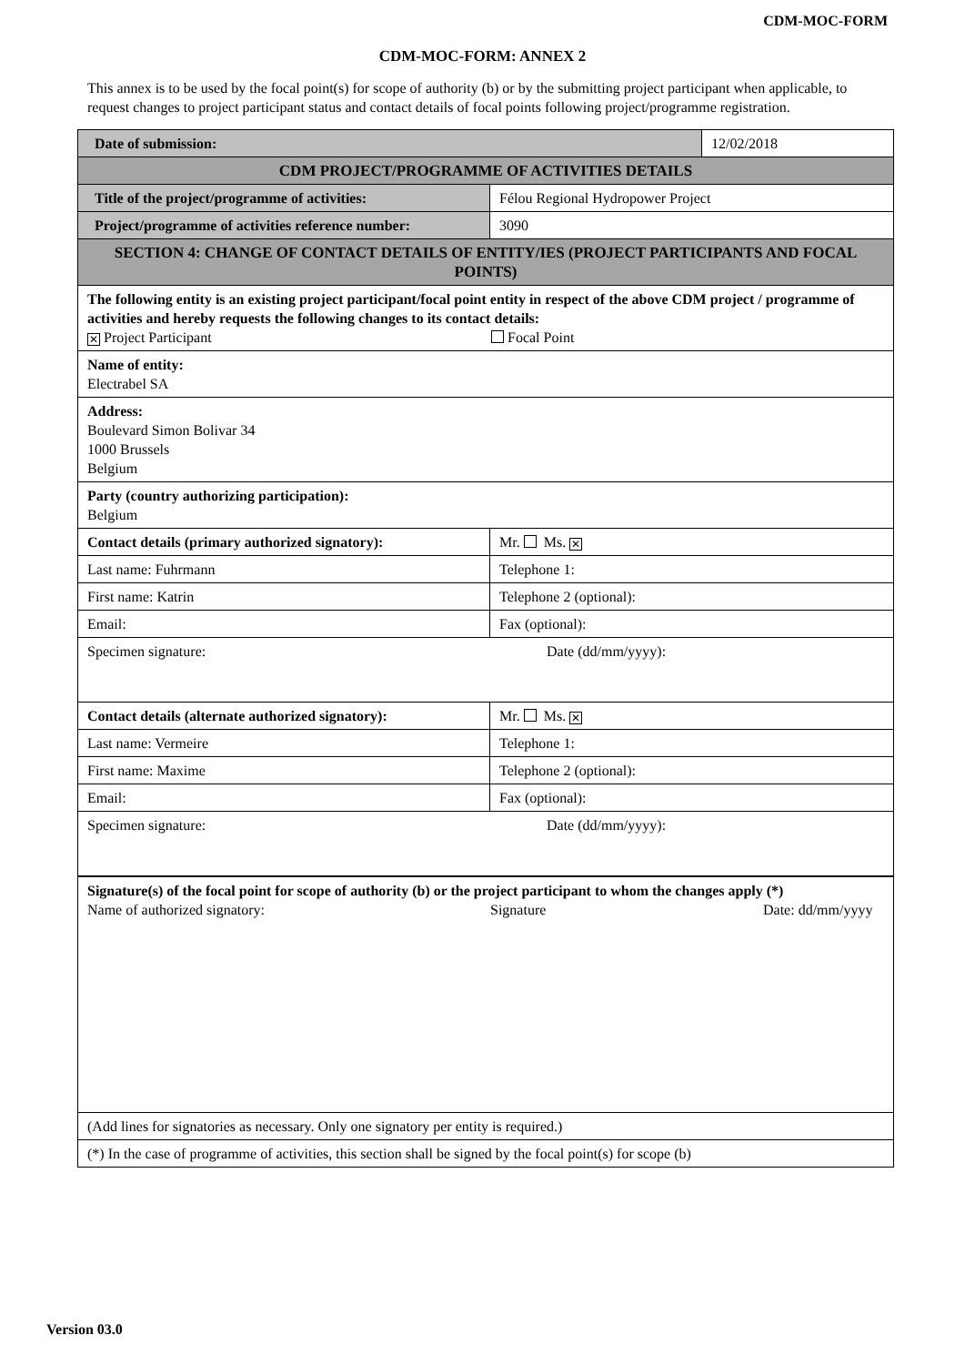CDM-MOC-FORM
CDM-MOC-FORM: ANNEX 2
This annex is to be used by the focal point(s) for scope of authority (b) or by the submitting project participant when applicable, to request changes to project participant status and contact details of focal points following project/programme registration.
| Date of submission: | | 12/02/2018 |
| CDM PROJECT/PROGRAMME OF ACTIVITIES DETAILS | | |
| Title of the project/programme of activities: | Félou Regional Hydropower Project | |
| Project/programme of activities reference number: | 3090 | |
| SECTION 4: CHANGE OF CONTACT DETAILS OF ENTITY/IES (PROJECT PARTICIPANTS AND FOCAL POINTS) | | |
| The following entity is an existing project participant/focal point entity in respect of the above CDM project / programme of activities and hereby requests the following changes to its contact details: ✕ Project Participant Focal Point | | |
| Name of entity: Electrabel SA | | |
| Address: Boulevard Simon Bolivar 34 1000 Brussels Belgium | | |
| Party (country authorizing participation): Belgium | | |
| Contact details (primary authorized signatory): | Mr. Ms. ✕ | |
| Last name: Fuhrmann | Telephone 1: | |
| First name: Katrin | Telephone 2 (optional): | |
| Email: | Fax (optional): | |
| Specimen signature: Date (dd/mm/yyyy): | | |
| Contact details (alternate authorized signatory): | Mr. Ms. ✕ | |
| Last name: Vermeire | Telephone 1: | |
| First name: Maxime | Telephone 2 (optional): | |
| Email: | Fax (optional): | |
| Specimen signature: Date (dd/mm/yyyy): | | |
| Signature(s) of the focal point for scope of authority (b) or the project participant to whom the changes apply (*) Name of authorized signatory: Signature Date: dd/mm/yyyy | | |
| (Add lines for signatories as necessary. Only one signatory per entity is required.) | | |
| (*) In the case of programme of activities, this section shall be signed by the focal point(s) for scope (b) | | |
Version 03.0